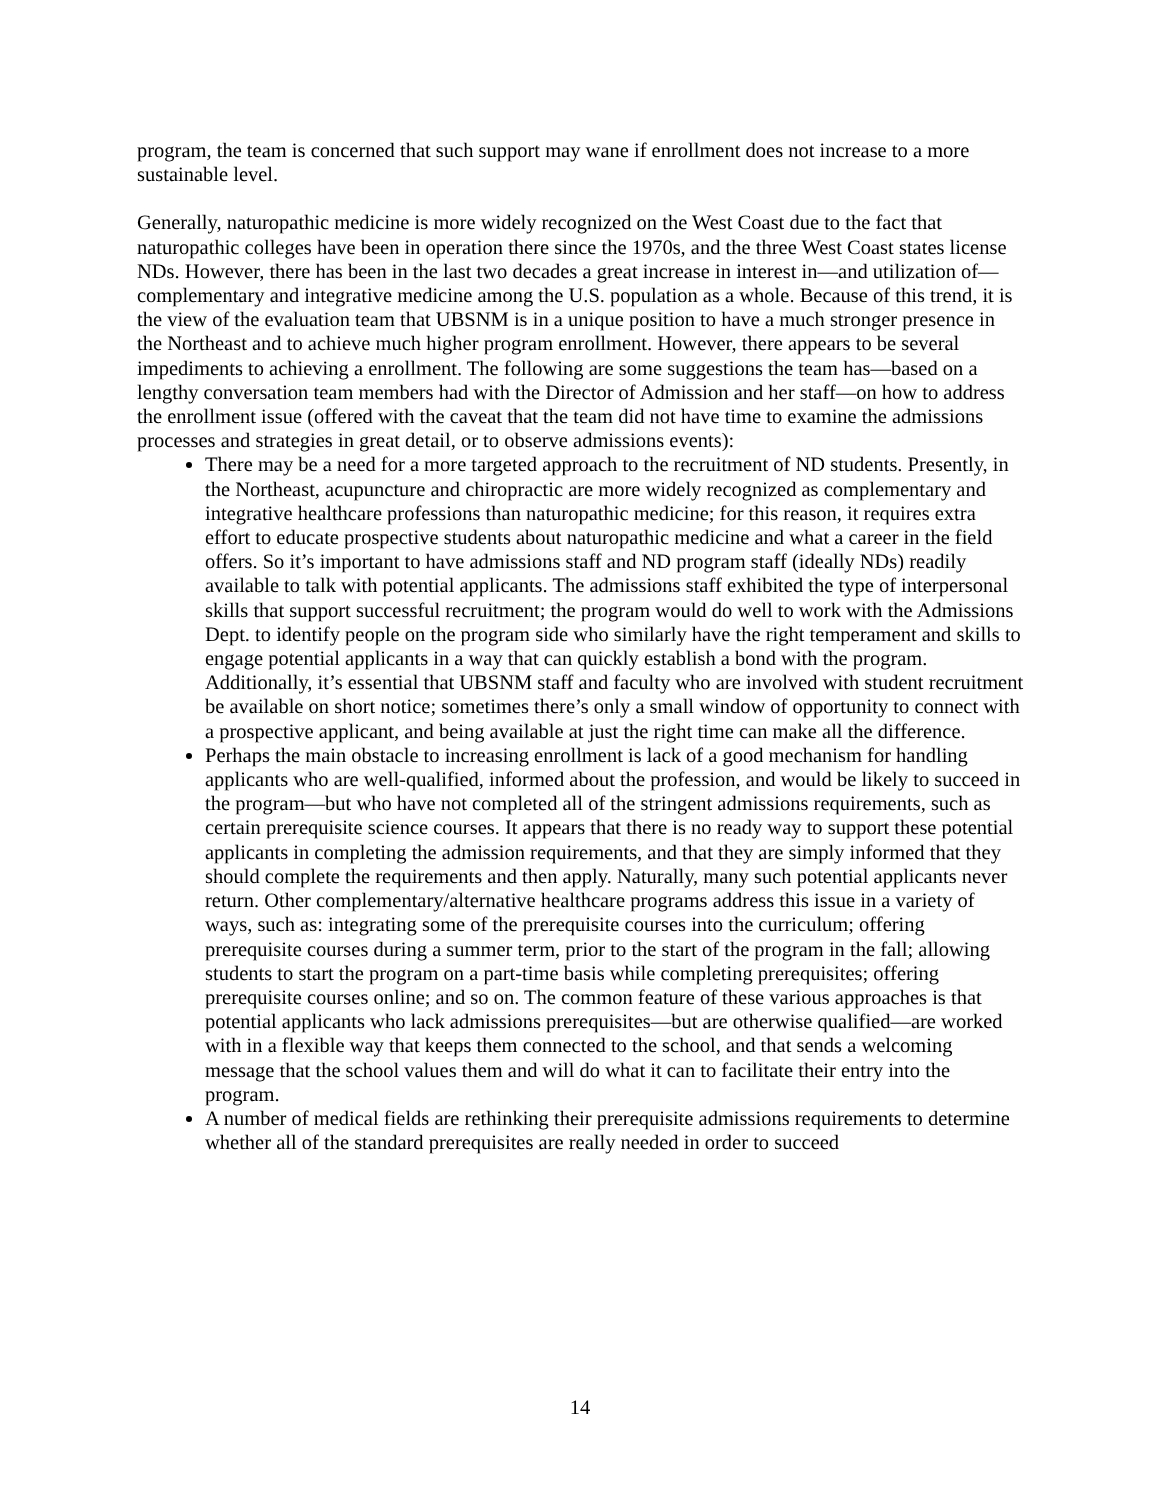program, the team is concerned that such support may wane if enrollment does not increase to a more sustainable level.
Generally, naturopathic medicine is more widely recognized on the West Coast due to the fact that naturopathic colleges have been in operation there since the 1970s, and the three West Coast states license NDs. However, there has been in the last two decades a great increase in interest in—and utilization of—complementary and integrative medicine among the U.S. population as a whole. Because of this trend, it is the view of the evaluation team that UBSNM is in a unique position to have a much stronger presence in the Northeast and to achieve much higher program enrollment. However, there appears to be several impediments to achieving a enrollment. The following are some suggestions the team has—based on a lengthy conversation team members had with the Director of Admission and her staff—on how to address the enrollment issue (offered with the caveat that the team did not have time to examine the admissions processes and strategies in great detail, or to observe admissions events):
There may be a need for a more targeted approach to the recruitment of ND students. Presently, in the Northeast, acupuncture and chiropractic are more widely recognized as complementary and integrative healthcare professions than naturopathic medicine; for this reason, it requires extra effort to educate prospective students about naturopathic medicine and what a career in the field offers. So it’s important to have admissions staff and ND program staff (ideally NDs) readily available to talk with potential applicants. The admissions staff exhibited the type of interpersonal skills that support successful recruitment; the program would do well to work with the Admissions Dept. to identify people on the program side who similarly have the right temperament and skills to engage potential applicants in a way that can quickly establish a bond with the program. Additionally, it’s essential that UBSNM staff and faculty who are involved with student recruitment be available on short notice; sometimes there’s only a small window of opportunity to connect with a prospective applicant, and being available at just the right time can make all the difference.
Perhaps the main obstacle to increasing enrollment is lack of a good mechanism for handling applicants who are well-qualified, informed about the profession, and would be likely to succeed in the program—but who have not completed all of the stringent admissions requirements, such as certain prerequisite science courses. It appears that there is no ready way to support these potential applicants in completing the admission requirements, and that they are simply informed that they should complete the requirements and then apply. Naturally, many such potential applicants never return. Other complementary/alternative healthcare programs address this issue in a variety of ways, such as: integrating some of the prerequisite courses into the curriculum; offering prerequisite courses during a summer term, prior to the start of the program in the fall; allowing students to start the program on a part-time basis while completing prerequisites; offering prerequisite courses online; and so on. The common feature of these various approaches is that potential applicants who lack admissions prerequisites—but are otherwise qualified—are worked with in a flexible way that keeps them connected to the school, and that sends a welcoming message that the school values them and will do what it can to facilitate their entry into the program.
A number of medical fields are rethinking their prerequisite admissions requirements to determine whether all of the standard prerequisites are really needed in order to succeed
14